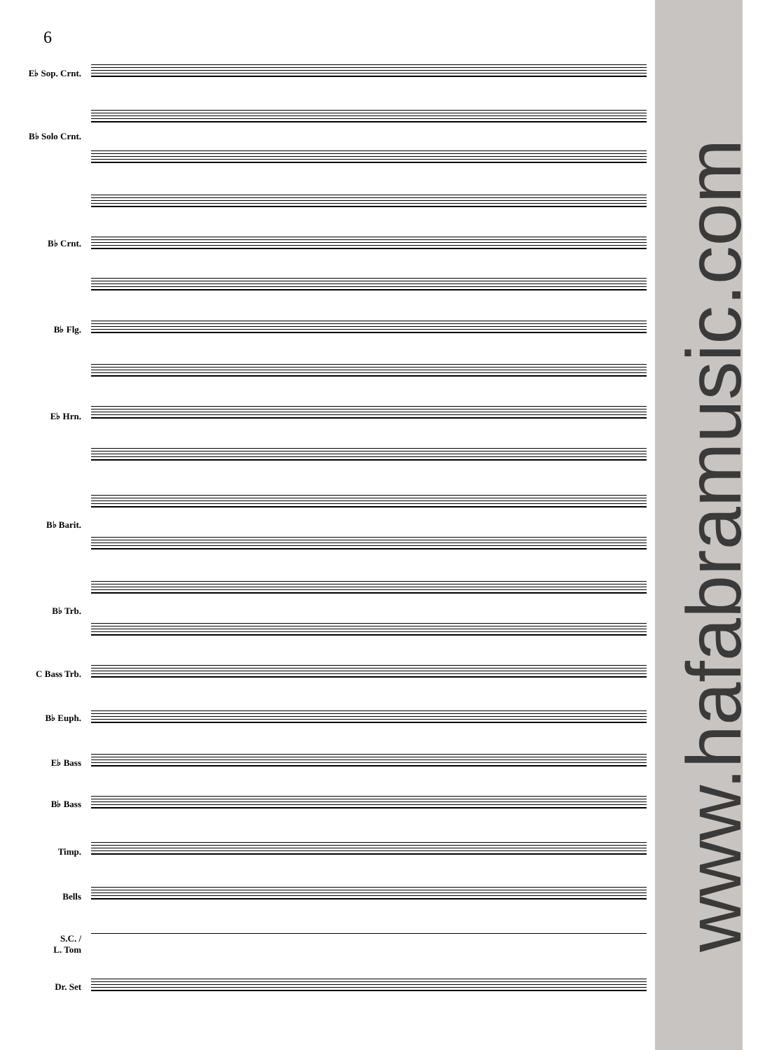6
www.hafabramusic.com
E♭ Sop. Crnt.
B♭ Solo Crnt.
B♭ Crnt.
B♭ Flg.
E♭ Hrn.
B♭ Barit.
B♭ Trb.
C Bass Trb.
B♭ Euph.
E♭ Bass
B♭ Bass
Timp.
Bells
S.C. /
L. Tom
Dr. Set